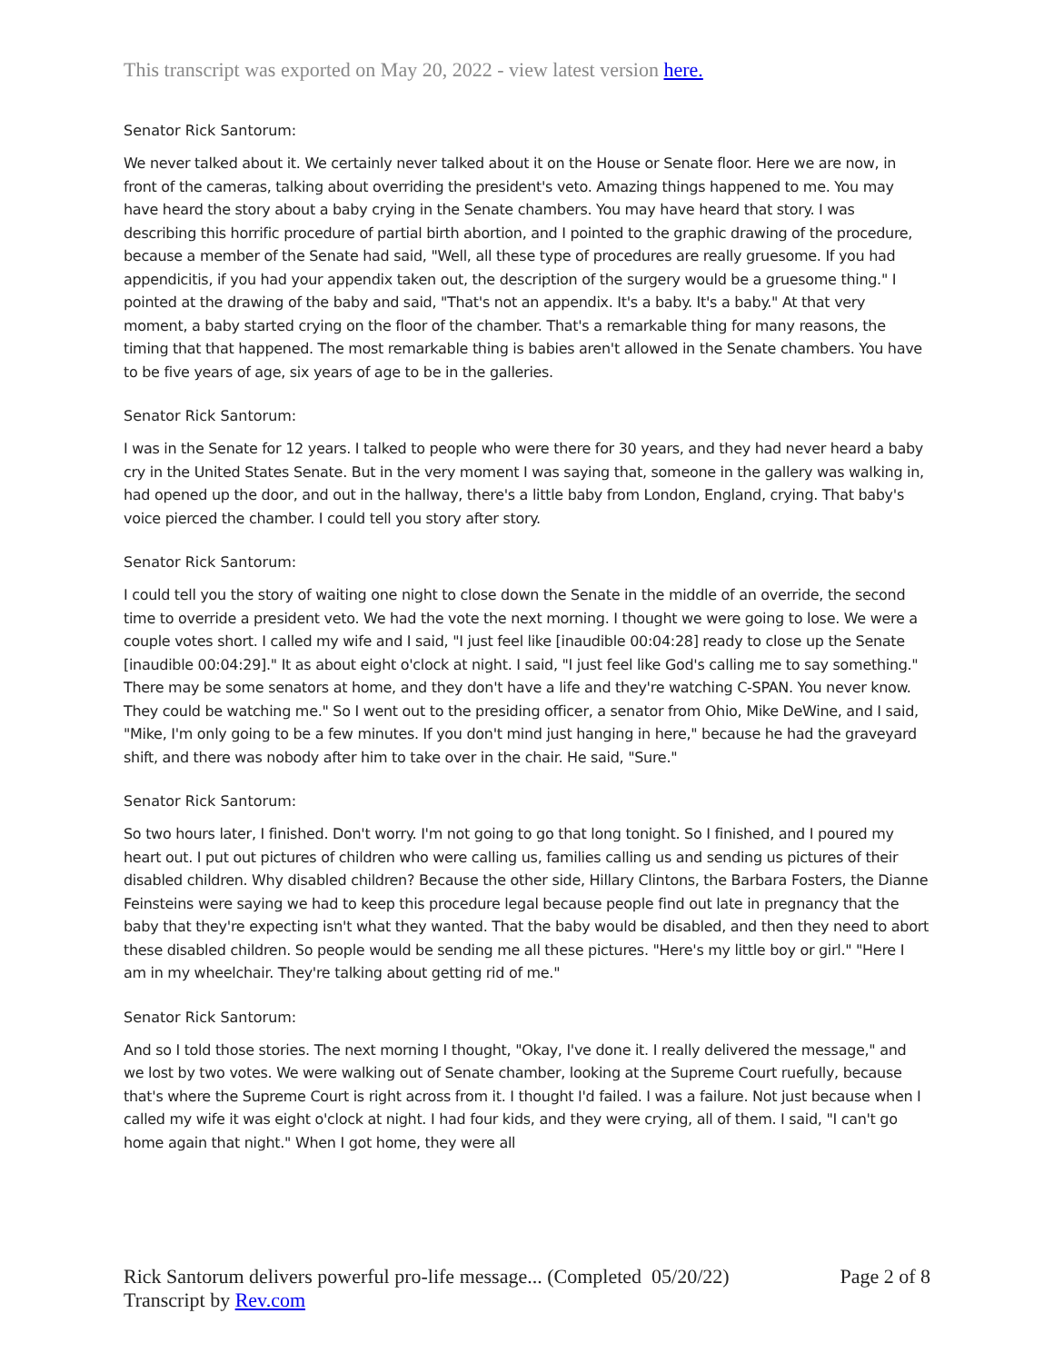This transcript was exported on May 20, 2022 - view latest version here.
Senator Rick Santorum:
We never talked about it. We certainly never talked about it on the House or Senate floor. Here we are now, in front of the cameras, talking about overriding the president's veto. Amazing things happened to me. You may have heard the story about a baby crying in the Senate chambers. You may have heard that story. I was describing this horrific procedure of partial birth abortion, and I pointed to the graphic drawing of the procedure, because a member of the Senate had said, "Well, all these type of procedures are really gruesome. If you had appendicitis, if you had your appendix taken out, the description of the surgery would be a gruesome thing." I pointed at the drawing of the baby and said, "That's not an appendix. It's a baby. It's a baby." At that very moment, a baby started crying on the floor of the chamber. That's a remarkable thing for many reasons, the timing that that happened. The most remarkable thing is babies aren't allowed in the Senate chambers. You have to be five years of age, six years of age to be in the galleries.
Senator Rick Santorum:
I was in the Senate for 12 years. I talked to people who were there for 30 years, and they had never heard a baby cry in the United States Senate. But in the very moment I was saying that, someone in the gallery was walking in, had opened up the door, and out in the hallway, there's a little baby from London, England, crying. That baby's voice pierced the chamber. I could tell you story after story.
Senator Rick Santorum:
I could tell you the story of waiting one night to close down the Senate in the middle of an override, the second time to override a president veto. We had the vote the next morning. I thought we were going to lose. We were a couple votes short. I called my wife and I said, "I just feel like [inaudible 00:04:28] ready to close up the Senate [inaudible 00:04:29]." It as about eight o'clock at night. I said, "I just feel like God's calling me to say something." There may be some senators at home, and they don't have a life and they're watching C-SPAN. You never know. They could be watching me." So I went out to the presiding officer, a senator from Ohio, Mike DeWine, and I said, "Mike, I'm only going to be a few minutes. If you don't mind just hanging in here," because he had the graveyard shift, and there was nobody after him to take over in the chair. He said, "Sure."
Senator Rick Santorum:
So two hours later, I finished. Don't worry. I'm not going to go that long tonight. So I finished, and I poured my heart out. I put out pictures of children who were calling us, families calling us and sending us pictures of their disabled children. Why disabled children? Because the other side, Hillary Clintons, the Barbara Fosters, the Dianne Feinsteins were saying we had to keep this procedure legal because people find out late in pregnancy that the baby that they're expecting isn't what they wanted. That the baby would be disabled, and then they need to abort these disabled children. So people would be sending me all these pictures. "Here's my little boy or girl." "Here I am in my wheelchair. They're talking about getting rid of me."
Senator Rick Santorum:
And so I told those stories. The next morning I thought, "Okay, I've done it. I really delivered the message," and we lost by two votes. We were walking out of Senate chamber, looking at the Supreme Court ruefully, because that's where the Supreme Court is right across from it. I thought I'd failed. I was a failure. Not just because when I called my wife it was eight o'clock at night. I had four kids, and they were crying, all of them. I said, "I can't go home again that night." When I got home, they were all
Rick Santorum delivers powerful pro-life message... (Completed 05/20/22)
Transcript by Rev.com
Page 2 of 8